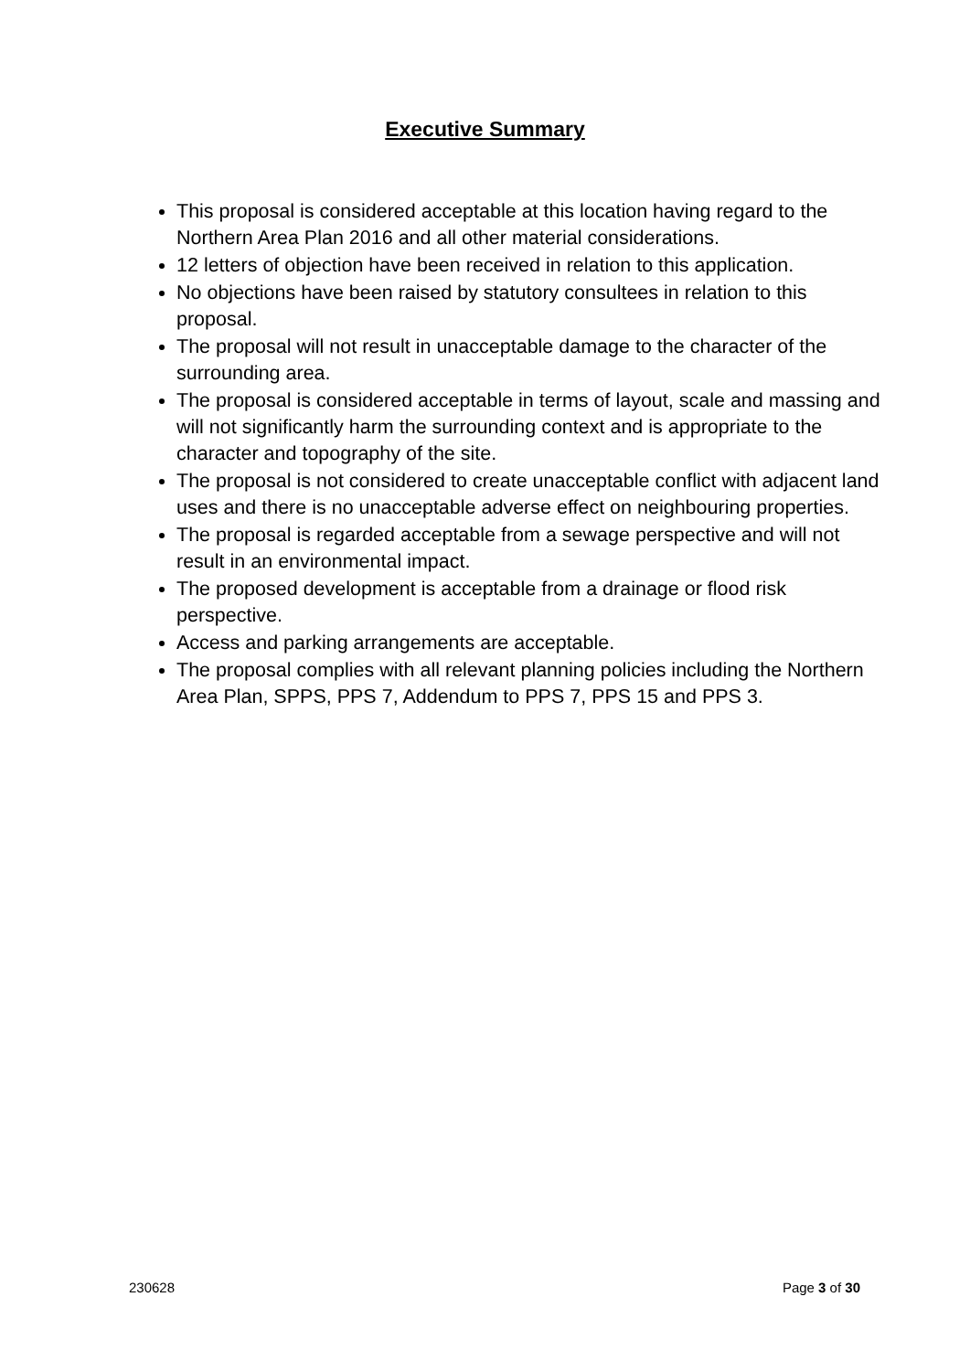Executive Summary
This proposal is considered acceptable at this location having regard to the Northern Area Plan 2016 and all other material considerations.
12 letters of objection have been received in relation to this application.
No objections have been raised by statutory consultees in relation to this proposal.
The proposal will not result in unacceptable damage to the character of the surrounding area.
The proposal is considered acceptable in terms of layout, scale and massing and will not significantly harm the surrounding context and is appropriate to the character and topography of the site.
The proposal is not considered to create unacceptable conflict with adjacent land uses and there is no unacceptable adverse effect on neighbouring properties.
The proposal is regarded acceptable from a sewage perspective and will not result in an environmental impact.
The proposed development is acceptable from a drainage or flood risk perspective.
Access and parking arrangements are acceptable.
The proposal complies with all relevant planning policies including the Northern Area Plan, SPPS, PPS 7, Addendum to PPS 7, PPS 15 and PPS 3.
230628 Page 3 of 30